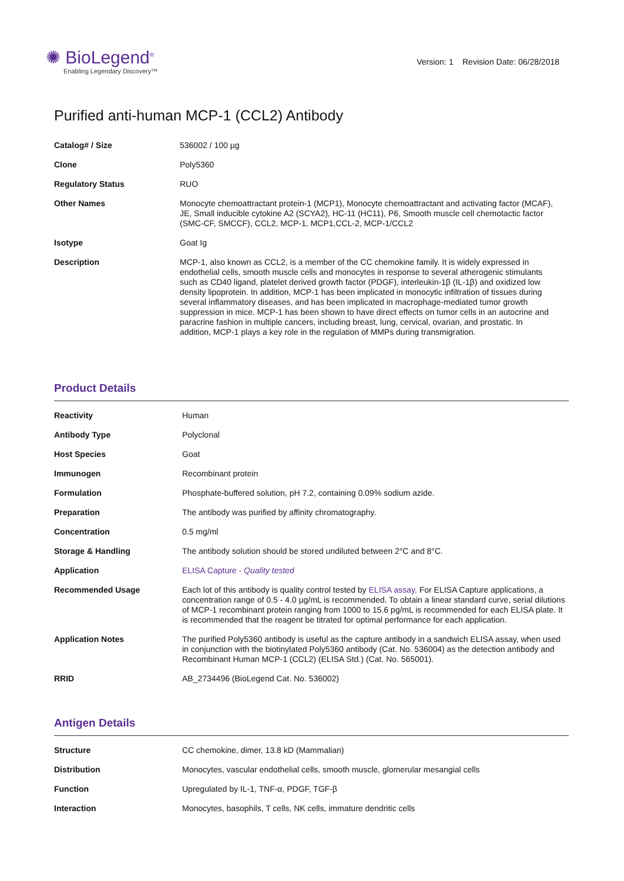✺ BioLegend<sup>®</sup>
Enabling Legendary Discovery™
Version: 1 Revision Date: 06/28/2018
Purified anti-human MCP-1 (CCL2) Antibody
| Catalog# / Size | 536002 / 100 µg |
| Clone | Poly5360 |
| Regulatory Status | RUO |
| Other Names | Monocyte chemoattractant protein-1 (MCP1), Monocyte chemoattractant and activating factor (MCAF), JE, Small inducible cytokine A2 (SCYA2), HC-11 (HC11), P6, Smooth muscle cell chemotactic factor (SMC-CF, SMCCF), CCL2, MCP-1, MCP1,CCL-2, MCP-1/CCL2 |
| Isotype | Goat Ig |
| Description | MCP-1, also known as CCL2, is a member of the CC chemokine family. It is widely expressed in endothelial cells, smooth muscle cells and monocytes in response to several atherogenic stimulants such as CD40 ligand, platelet derived growth factor (PDGF), interleukin-1β (IL-1β) and oxidized low density lipoprotein. In addition, MCP-1 has been implicated in monocytic infiltration of tissues during several inflammatory diseases, and has been implicated in macrophage-mediated tumor growth suppression in mice. MCP-1 has been shown to have direct effects on tumor cells in an autocrine and paracrine fashion in multiple cancers, including breast, lung, cervical, ovarian, and prostatic. In addition, MCP-1 plays a key role in the regulation of MMPs during transmigration. |
Product Details
| Reactivity | Human |
| Antibody Type | Polyclonal |
| Host Species | Goat |
| Immunogen | Recombinant protein |
| Formulation | Phosphate-buffered solution, pH 7.2, containing 0.09% sodium azide. |
| Preparation | The antibody was purified by affinity chromatography. |
| Concentration | 0.5 mg/ml |
| Storage & Handling | The antibody solution should be stored undiluted between 2°C and 8°C. |
| Application | ELISA Capture - Quality tested |
| Recommended Usage | Each lot of this antibody is quality control tested by ELISA assay . For ELISA Capture applications, a concentration range of 0.5 - 4.0 µg/mL is recommended. To obtain a linear standard curve, serial dilutions of MCP-1 recombinant protein ranging from 1000 to 15.6 pg/mL is recommended for each ELISA plate. It is recommended that the reagent be titrated for optimal performance for each application. |
| Application Notes | The purified Poly5360 antibody is useful as the capture antibody in a sandwich ELISA assay, when used in conjunction with the biotinylated Poly5360 antibody (Cat. No. 536004) as the detection antibody and Recombinant Human MCP-1 (CCL2) (ELISA Std.) (Cat. No. 565001). |
| RRID | AB_2734496 (BioLegend Cat. No. 536002) |
Antigen Details
| Structure | CC chemokine, dimer, 13.8 kD (Mammalian) |
| Distribution | Monocytes, vascular endothelial cells, smooth muscle, glomerular mesangial cells |
| Function | Upregulated by IL-1, TNF-α, PDGF, TGF-β |
| Interaction | Monocytes, basophils, T cells, NK cells, immature dendritic cells |